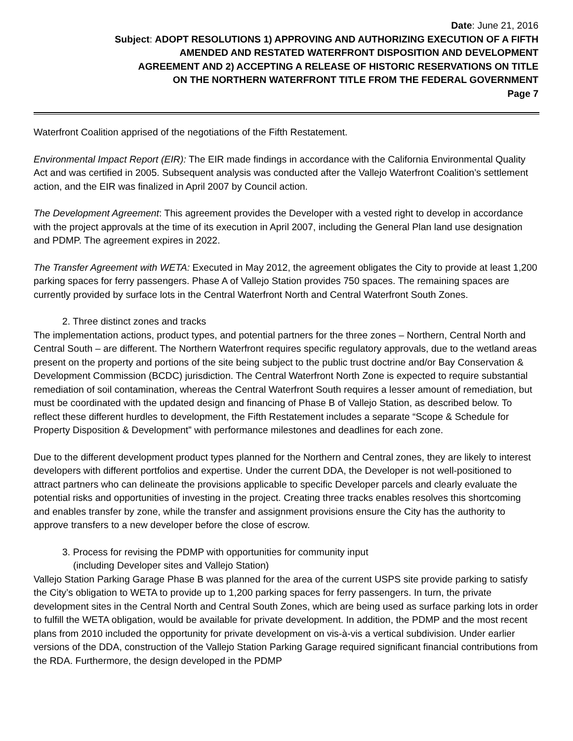Date: June 21, 2016
Subject: ADOPT RESOLUTIONS 1) APPROVING AND AUTHORIZING EXECUTION OF A FIFTH
AMENDED AND RESTATED WATERFRONT DISPOSITION AND DEVELOPMENT
AGREEMENT AND 2) ACCEPTING A RELEASE OF HISTORIC RESERVATIONS ON TITLE
ON THE NORTHERN WATERFRONT TITLE FROM THE FEDERAL GOVERNMENT
Page 7
Waterfront Coalition apprised of the negotiations of the Fifth Restatement.
Environmental Impact Report (EIR): The EIR made findings in accordance with the California Environmental Quality Act and was certified in 2005. Subsequent analysis was conducted after the Vallejo Waterfront Coalition’s settlement action, and the EIR was finalized in April 2007 by Council action.
The Development Agreement: This agreement provides the Developer with a vested right to develop in accordance with the project approvals at the time of its execution in April 2007, including the General Plan land use designation and PDMP. The agreement expires in 2022.
The Transfer Agreement with WETA: Executed in May 2012, the agreement obligates the City to provide at least 1,200 parking spaces for ferry passengers. Phase A of Vallejo Station provides 750 spaces. The remaining spaces are currently provided by surface lots in the Central Waterfront North and Central Waterfront South Zones.
2. Three distinct zones and tracks
The implementation actions, product types, and potential partners for the three zones – Northern, Central North and Central South – are different. The Northern Waterfront requires specific regulatory approvals, due to the wetland areas present on the property and portions of the site being subject to the public trust doctrine and/or Bay Conservation & Development Commission (BCDC) jurisdiction. The Central Waterfront North Zone is expected to require substantial remediation of soil contamination, whereas the Central Waterfront South requires a lesser amount of remediation, but must be coordinated with the updated design and financing of Phase B of Vallejo Station, as described below. To reflect these different hurdles to development, the Fifth Restatement includes a separate “Scope & Schedule for Property Disposition & Development” with performance milestones and deadlines for each zone.
Due to the different development product types planned for the Northern and Central zones, they are likely to interest developers with different portfolios and expertise. Under the current DDA, the Developer is not well-positioned to attract partners who can delineate the provisions applicable to specific Developer parcels and clearly evaluate the potential risks and opportunities of investing in the project. Creating three tracks enables resolves this shortcoming and enables transfer by zone, while the transfer and assignment provisions ensure the City has the authority to approve transfers to a new developer before the close of escrow.
3. Process for revising the PDMP with opportunities for community input
(including Developer sites and Vallejo Station)
Vallejo Station Parking Garage Phase B was planned for the area of the current USPS site provide parking to satisfy the City’s obligation to WETA to provide up to 1,200 parking spaces for ferry passengers. In turn, the private development sites in the Central North and Central South Zones, which are being used as surface parking lots in order to fulfill the WETA obligation, would be available for private development. In addition, the PDMP and the most recent plans from 2010 included the opportunity for private development on vis-à-vis a vertical subdivision. Under earlier versions of the DDA, construction of the Vallejo Station Parking Garage required significant financial contributions from the RDA. Furthermore, the design developed in the PDMP